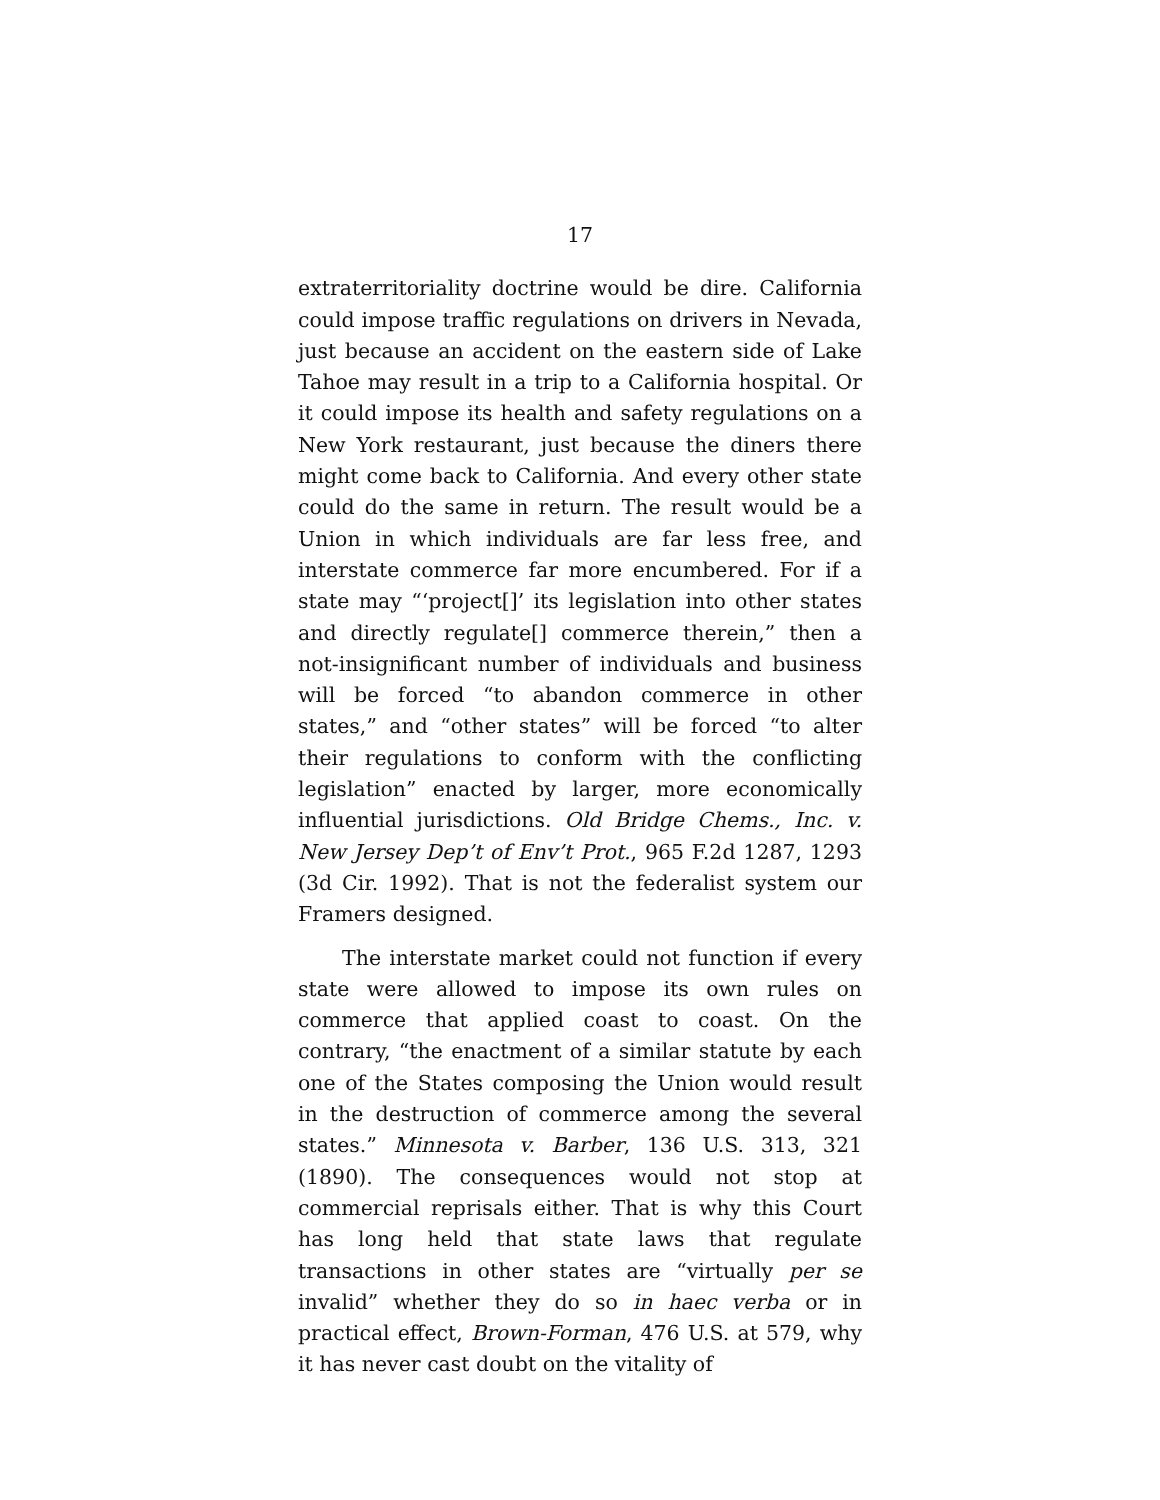17
extraterritoriality doctrine would be dire. California could impose traffic regulations on drivers in Nevada, just because an accident on the eastern side of Lake Tahoe may result in a trip to a California hospital. Or it could impose its health and safety regulations on a New York restaurant, just because the diners there might come back to California. And every other state could do the same in return. The result would be a Union in which individuals are far less free, and interstate commerce far more encumbered. For if a state may “‘project[]’ its legislation into other states and directly regulate[] commerce therein,” then a not-insignificant number of individuals and business will be forced “to abandon commerce in other states,” and “other states” will be forced “to alter their regulations to conform with the conflicting legislation” enacted by larger, more economically influential jurisdictions. Old Bridge Chems., Inc. v. New Jersey Dep’t of Env’t Prot., 965 F.2d 1287, 1293 (3d Cir. 1992). That is not the federalist system our Framers designed.
The interstate market could not function if every state were allowed to impose its own rules on commerce that applied coast to coast. On the contrary, “the enactment of a similar statute by each one of the States composing the Union would result in the destruction of commerce among the several states.” Minnesota v. Barber, 136 U.S. 313, 321 (1890). The consequences would not stop at commercial reprisals either. That is why this Court has long held that state laws that regulate transactions in other states are “virtually per se invalid” whether they do so in haec verba or in practical effect, Brown-Forman, 476 U.S. at 579, why it has never cast doubt on the vitality of